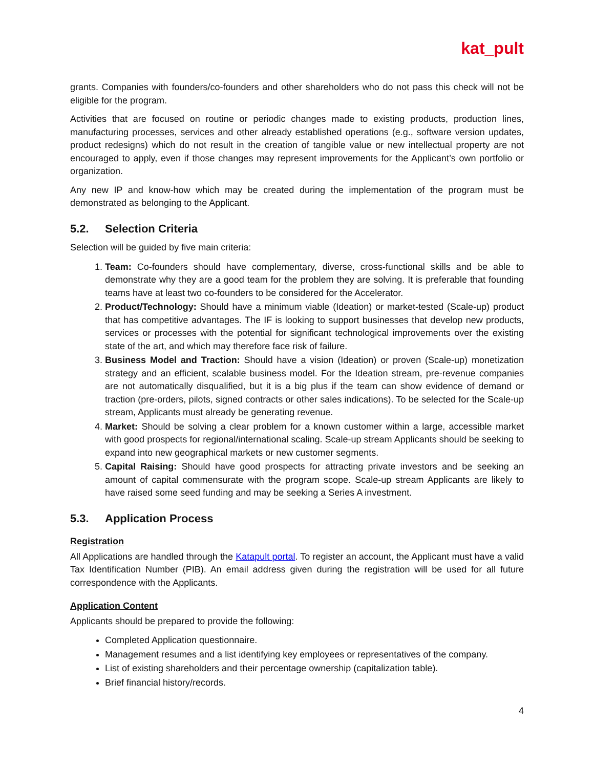kat_pult
grants. Companies with founders/co-founders and other shareholders who do not pass this check will not be eligible for the program.
Activities that are focused on routine or periodic changes made to existing products, production lines, manufacturing processes, services and other already established operations (e.g., software version updates, product redesigns) which do not result in the creation of tangible value or new intellectual property are not encouraged to apply, even if those changes may represent improvements for the Applicant’s own portfolio or organization.
Any new IP and know-how which may be created during the implementation of the program must be demonstrated as belonging to the Applicant.
5.2. Selection Criteria
Selection will be guided by five main criteria:
1. Team: Co-founders should have complementary, diverse, cross-functional skills and be able to demonstrate why they are a good team for the problem they are solving. It is preferable that founding teams have at least two co-founders to be considered for the Accelerator.
2. Product/Technology: Should have a minimum viable (Ideation) or market-tested (Scale-up) product that has competitive advantages. The IF is looking to support businesses that develop new products, services or processes with the potential for significant technological improvements over the existing state of the art, and which may therefore face risk of failure.
3. Business Model and Traction: Should have a vision (Ideation) or proven (Scale-up) monetization strategy and an efficient, scalable business model. For the Ideation stream, pre-revenue companies are not automatically disqualified, but it is a big plus if the team can show evidence of demand or traction (pre-orders, pilots, signed contracts or other sales indications). To be selected for the Scale-up stream, Applicants must already be generating revenue.
4. Market: Should be solving a clear problem for a known customer within a large, accessible market with good prospects for regional/international scaling. Scale-up stream Applicants should be seeking to expand into new geographical markets or new customer segments.
5. Capital Raising: Should have good prospects for attracting private investors and be seeking an amount of capital commensurate with the program scope. Scale-up stream Applicants are likely to have raised some seed funding and may be seeking a Series A investment.
5.3. Application Process
Registration
All Applications are handled through the Katapult portal. To register an account, the Applicant must have a valid Tax Identification Number (PIB). An email address given during the registration will be used for all future correspondence with the Applicants.
Application Content
Applicants should be prepared to provide the following:
Completed Application questionnaire.
Management resumes and a list identifying key employees or representatives of the company.
List of existing shareholders and their percentage ownership (capitalization table).
Brief financial history/records.
4